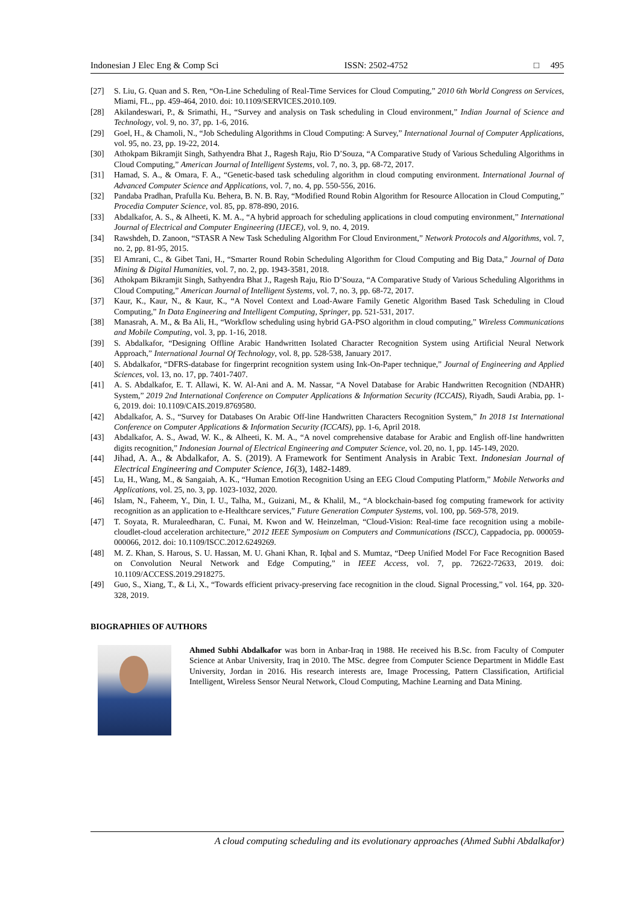Indonesian J Elec Eng & Comp Sci ISSN: 2502-4752 □ 495
[27] S. Liu, G. Quan and S. Ren, “On-Line Scheduling of Real-Time Services for Cloud Computing,” 2010 6th World Congress on Services, Miami, FL., pp. 459-464, 2010. doi: 10.1109/SERVICES.2010.109.
[28] Akilandeswari, P., & Srimathi, H., “Survey and analysis on Task scheduling in Cloud environment,” Indian Journal of Science and Technology, vol. 9, no. 37, pp. 1-6, 2016.
[29] Goel, H., & Chamoli, N., “Job Scheduling Algorithms in Cloud Computing: A Survey,” International Journal of Computer Applications, vol. 95, no. 23, pp. 19-22, 2014.
[30] Athokpam Bikramjit Singh, Sathyendra Bhat J., Ragesh Raju, Rio D’Souza, “A Comparative Study of Various Scheduling Algorithms in Cloud Computing,” American Journal of Intelligent Systems, vol. 7, no. 3, pp. 68-72, 2017.
[31] Hamad, S. A., & Omara, F. A., “Genetic-based task scheduling algorithm in cloud computing environment. International Journal of Advanced Computer Science and Applications, vol. 7, no. 4, pp. 550-556, 2016.
[32] Pandaba Pradhan, Prafulla Ku. Behera, B. N. B. Ray, “Modified Round Robin Algorithm for Resource Allocation in Cloud Computing,” Procedia Computer Science, vol. 85, pp. 878-890, 2016.
[33] Abdalkafor, A. S., & Alheeti, K. M. A., “A hybrid approach for scheduling applications in cloud computing environment,” International Journal of Electrical and Computer Engineering (IJECE), vol. 9, no. 4, 2019.
[34] Rawshdeh, D. Zanoon, “STASR A New Task Scheduling Algorithm For Cloud Environment,” Network Protocols and Algorithms, vol. 7, no. 2, pp. 81-95, 2015.
[35] El Amrani, C., & Gibet Tani, H., “Smarter Round Robin Scheduling Algorithm for Cloud Computing and Big Data,” Journal of Data Mining & Digital Humanities, vol. 7, no. 2, pp. 1943-3581, 2018.
[36] Athokpam Bikramjit Singh, Sathyendra Bhat J., Ragesh Raju, Rio D’Souza, “A Comparative Study of Various Scheduling Algorithms in Cloud Computing,” American Journal of Intelligent Systems, vol. 7, no. 3, pp. 68-72, 2017.
[37] Kaur, K., Kaur, N., & Kaur, K., “A Novel Context and Load-Aware Family Genetic Algorithm Based Task Scheduling in Cloud Computing,” In Data Engineering and Intelligent Computing, Springer, pp. 521-531, 2017.
[38] Manasrah, A. M., & Ba Ali, H., “Workflow scheduling using hybrid GA-PSO algorithm in cloud computing,” Wireless Communications and Mobile Computing, vol. 3, pp. 1-16, 2018.
[39] S. Abdalkafor, “Designing Offline Arabic Handwritten Isolated Character Recognition System using Artificial Neural Network Approach,” International Journal Of Technology, vol. 8, pp. 528-538, January 2017.
[40] S. Abdalkafor, “DFRS-database for fingerprint recognition system using Ink-On-Paper technique,” Journal of Engineering and Applied Sciences, vol. 13, no. 17, pp. 7401-7407.
[41] A. S. Abdalkafor, E. T. Allawi, K. W. Al-Ani and A. M. Nassar, “A Novel Database for Arabic Handwritten Recognition (NDAHR) System,” 2019 2nd International Conference on Computer Applications & Information Security (ICCAIS), Riyadh, Saudi Arabia, pp. 1-6, 2019. doi: 10.1109/CAIS.2019.8769580.
[42] Abdalkafor, A. S., “Survey for Databases On Arabic Off-line Handwritten Characters Recognition System,” In 2018 1st International Conference on Computer Applications & Information Security (ICCAIS), pp. 1-6, April 2018.
[43] Abdalkafor, A. S., Awad, W. K., & Alheeti, K. M. A., “A novel comprehensive database for Arabic and English off-line handwritten digits recognition,” Indonesian Journal of Electrical Engineering and Computer Science, vol. 20, no. 1, pp. 145-149, 2020.
[44] Jihad, A. A., & Abdalkafor, A. S. (2019). A Framework for Sentiment Analysis in Arabic Text. Indonesian Journal of Electrical Engineering and Computer Science, 16(3), 1482-1489.
[45] Lu, H., Wang, M., & Sangaiah, A. K., “Human Emotion Recognition Using an EEG Cloud Computing Platform,” Mobile Networks and Applications, vol. 25, no. 3, pp. 1023-1032, 2020.
[46] Islam, N., Faheem, Y., Din, I. U., Talha, M., Guizani, M., & Khalil, M., “A blockchain-based fog computing framework for activity recognition as an application to e-Healthcare services,” Future Generation Computer Systems, vol. 100, pp. 569-578, 2019.
[47] T. Soyata, R. Muraleedharan, C. Funai, M. Kwon and W. Heinzelman, “Cloud-Vision: Real-time face recognition using a mobile-cloudlet-cloud acceleration architecture,” 2012 IEEE Symposium on Computers and Communications (ISCC), Cappadocia, pp. 000059-000066, 2012. doi: 10.1109/ISCC.2012.6249269.
[48] M. Z. Khan, S. Harous, S. U. Hassan, M. U. Ghani Khan, R. Iqbal and S. Mumtaz, “Deep Unified Model For Face Recognition Based on Convolution Neural Network and Edge Computing,” in IEEE Access, vol. 7, pp. 72622-72633, 2019. doi: 10.1109/ACCESS.2019.2918275.
[49] Guo, S., Xiang, T., & Li, X., “Towards efficient privacy-preserving face recognition in the cloud. Signal Processing,” vol. 164, pp. 320-328, 2019.
BIOGRAPHIES OF AUTHORS
Ahmed Subhi Abdalkafor was born in Anbar-Iraq in 1988. He received his B.Sc. from Faculty of Computer Science at Anbar University, Iraq in 2010. The MSc. degree from Computer Science Department in Middle East University, Jordan in 2016. His research interests are, Image Processing, Pattern Classification, Artificial Intelligent, Wireless Sensor Neural Network, Cloud Computing, Machine Learning and Data Mining.
A cloud computing scheduling and its evolutionary approaches (Ahmed Subhi Abdalkafor)